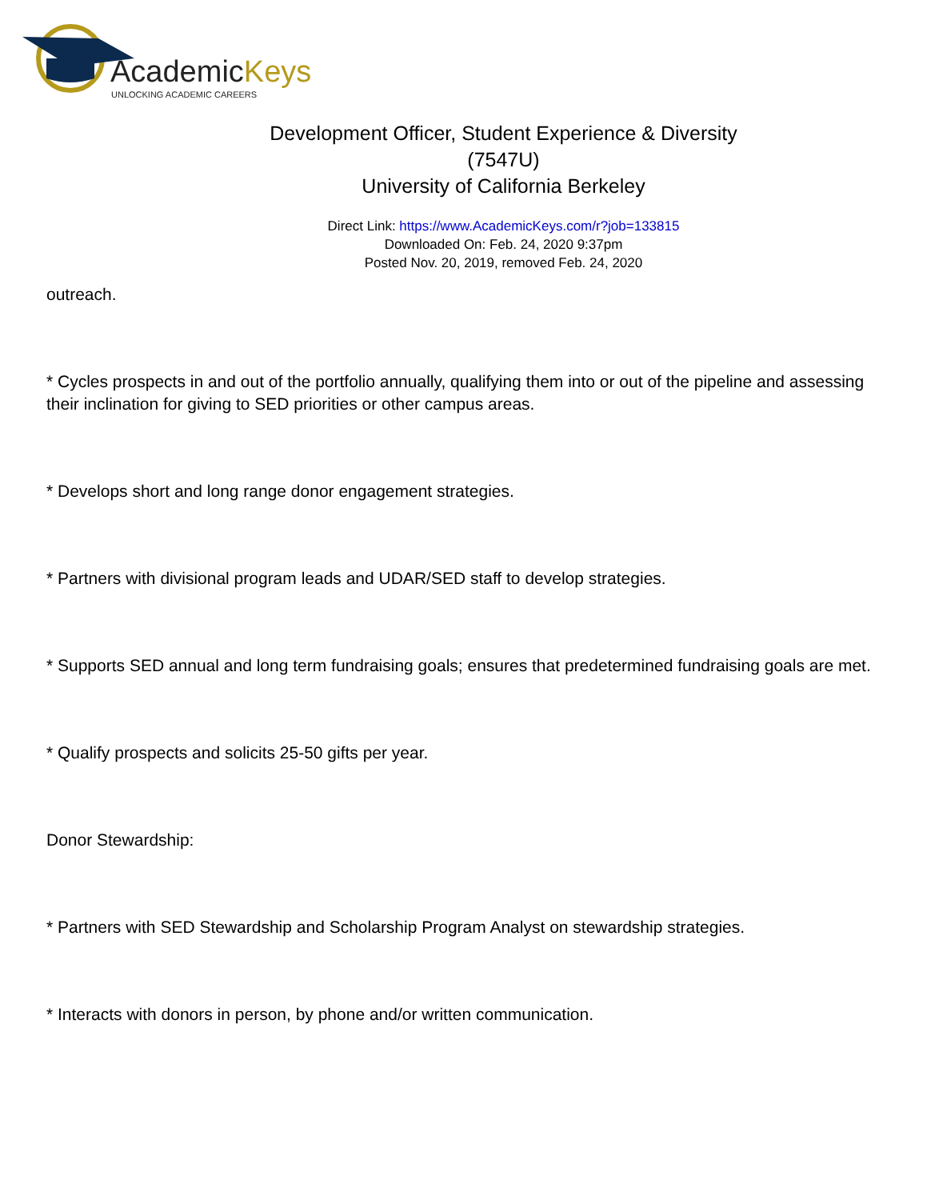AcademicKeys
UNLOCKING ACADEMIC CAREERS
Development Officer, Student Experience & Diversity
(7547U)
University of California Berkeley
Direct Link: https://www.AcademicKeys.com/r?job=133815
Downloaded On: Feb. 24, 2020 9:37pm
Posted Nov. 20, 2019, removed Feb. 24, 2020
outreach.
* Cycles prospects in and out of the portfolio annually, qualifying them into or out of the pipeline and assessing their inclination for giving to SED priorities or other campus areas.
* Develops short and long range donor engagement strategies.
* Partners with divisional program leads and UDAR/SED staff to develop strategies.
* Supports SED annual and long term fundraising goals; ensures that predetermined fundraising goals are met.
* Qualify prospects and solicits 25-50 gifts per year.
Donor Stewardship:
* Partners with SED Stewardship and Scholarship Program Analyst on stewardship strategies.
* Interacts with donors in person, by phone and/or written communication.